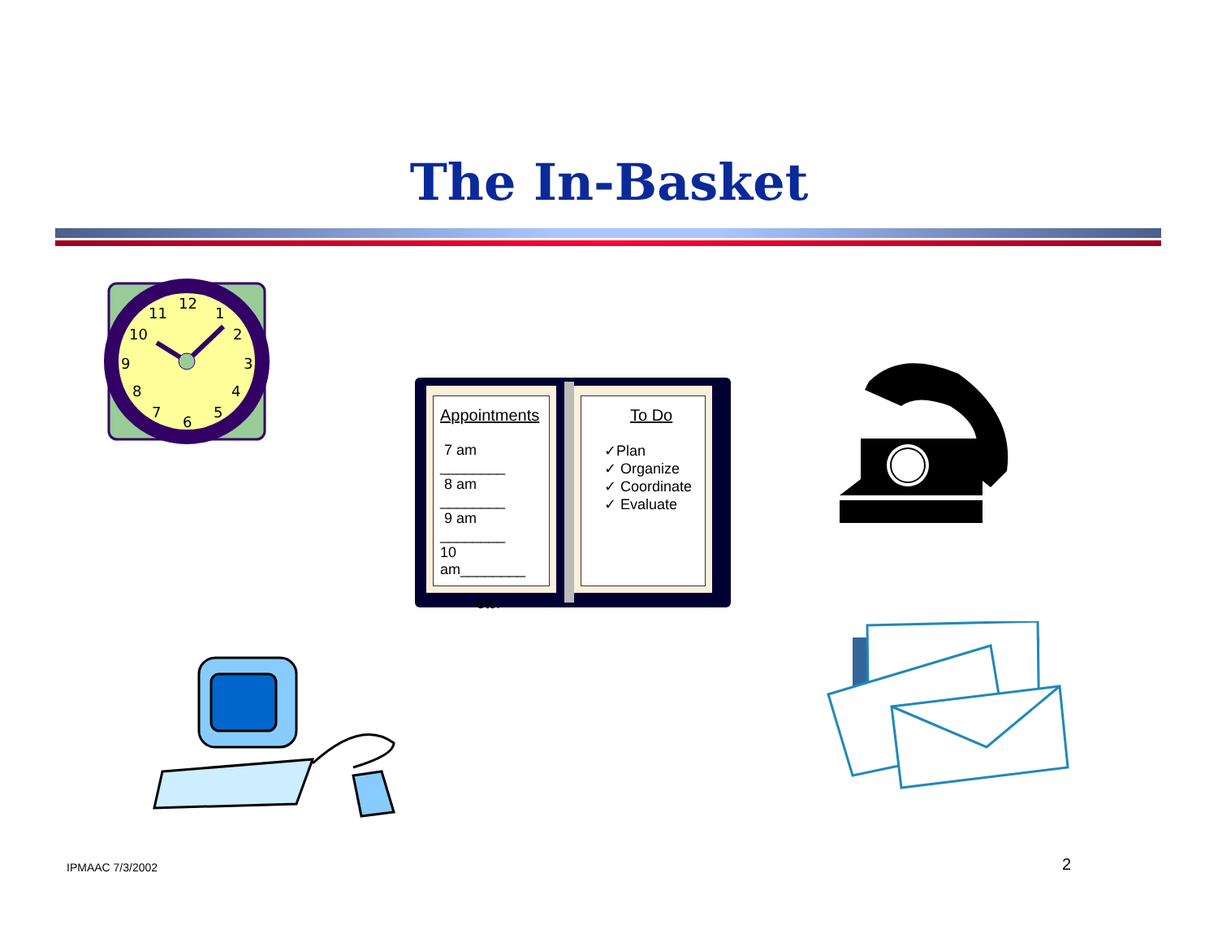The In-Basket
12
1
2
3
4
5
6
7
8
9
10
11
Appointments
7 am ________
8 am ________
9 am ________
10 am________
etc.
To Do
✓Plan
✓ Organize
✓ Coordinate
✓ Evaluate
IPMAAC 7/3/2002 2